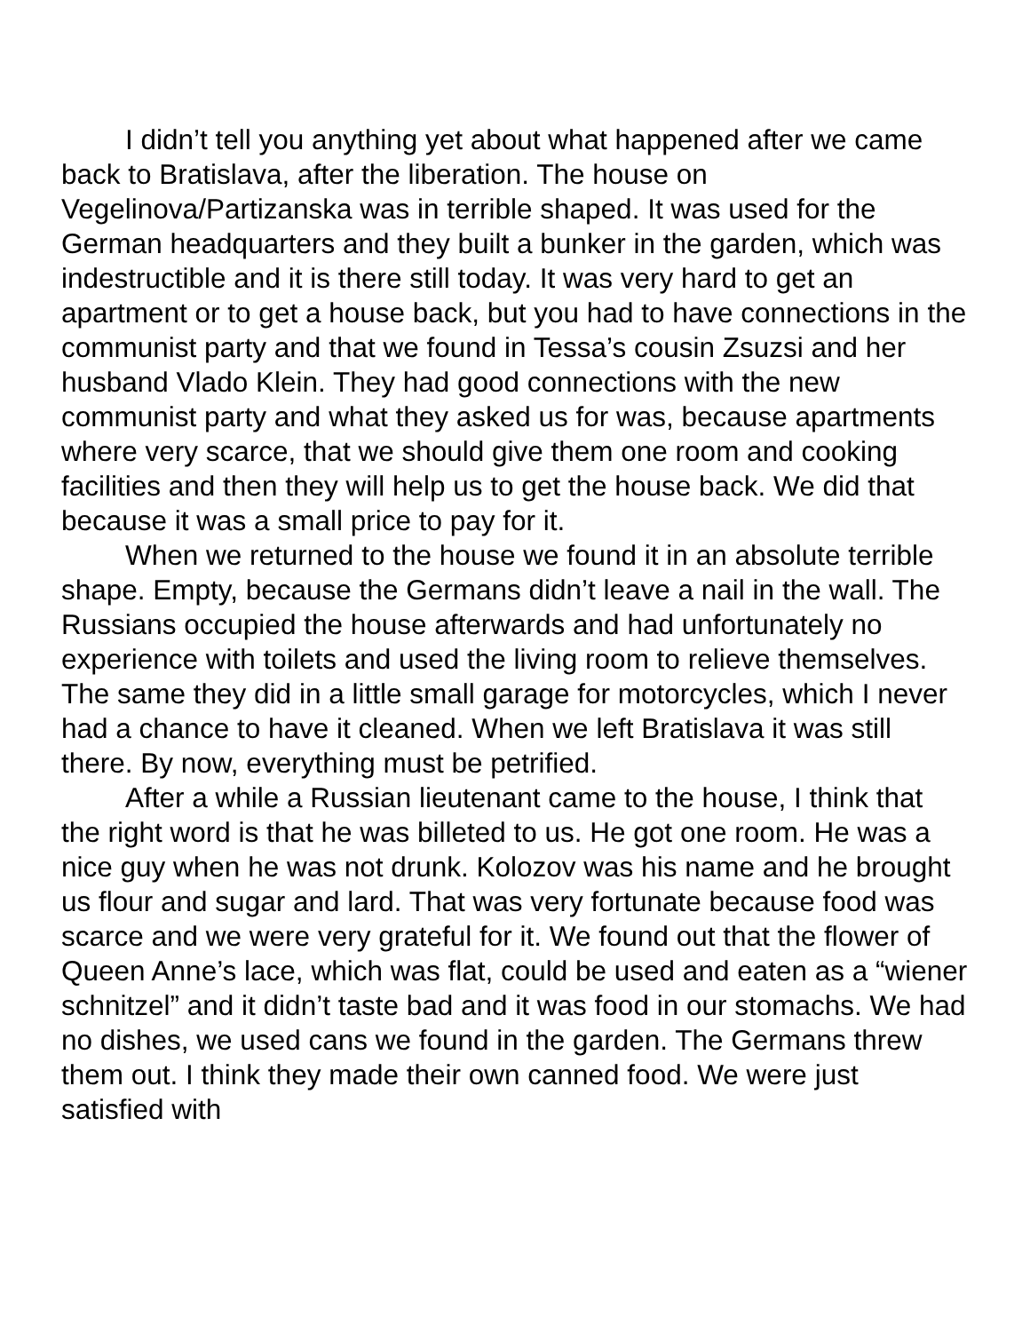I didn’t tell you anything yet about what happened after we came back to Bratislava, after the liberation. The house on Vegelinova/Partizanska was in terrible shaped. It was used for the German headquarters and they built a bunker in the garden, which was indestructible and it is there still today. It was very hard to get an apartment or to get a house back, but you had to have connections in the communist party and that we found in Tessa’s cousin Zsuzsi and her husband Vlado Klein. They had good connections with the new communist party and what they asked us for was, because apartments where very scarce, that we should give them one room and cooking facilities and then they will help us to get the house back. We did that because it was a small price to pay for it.
When we returned to the house we found it in an absolute terrible shape. Empty, because the Germans didn’t leave a nail in the wall. The Russians occupied the house afterwards and had unfortunately no experience with toilets and used the living room to relieve themselves. The same they did in a little small garage for motorcycles, which I never had a chance to have it cleaned. When we left Bratislava it was still there. By now, everything must be petrified.
After a while a Russian lieutenant came to the house, I think that the right word is that he was billeted to us. He got one room. He was a nice guy when he was not drunk. Kolozov was his name and he brought us flour and sugar and lard. That was very fortunate because food was scarce and we were very grateful for it. We found out that the flower of Queen Anne’s lace, which was flat, could be used and eaten as a “wiener schnitzel” and it didn’t taste bad and it was food in our stomachs. We had no dishes, we used cans we found in the garden. The Germans threw them out. I think they made their own canned food. We were just satisfied with